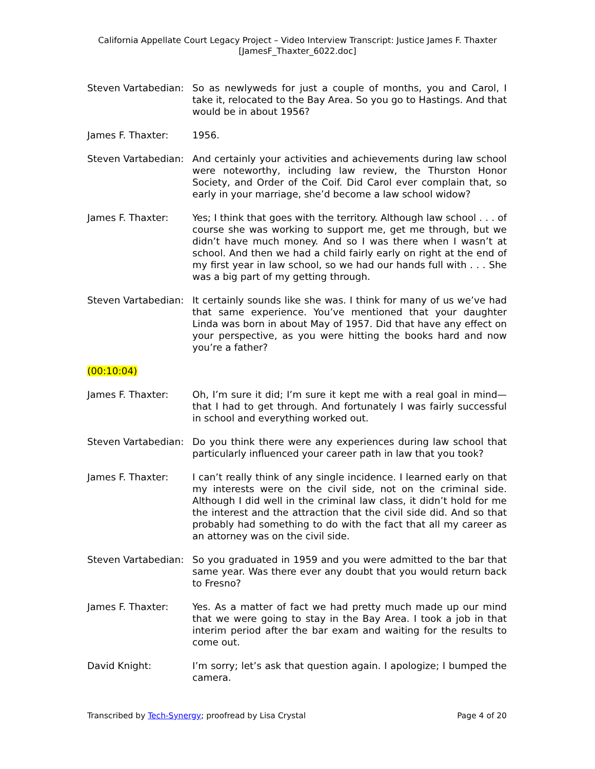California Appellate Court Legacy Project – Video Interview Transcript: Justice James F. Thaxter
[JamesF_Thaxter_6022.doc]
Steven Vartabedian:
So as newlyweds for just a couple of months, you and Carol, I take it, relocated to the Bay Area. So you go to Hastings. And that would be in about 1956?
James F. Thaxter: 1956.
Steven Vartabedian:
And certainly your activities and achievements during law school were noteworthy, including law review, the Thurston Honor Society, and Order of the Coif. Did Carol ever complain that, so early in your marriage, she’d become a law school widow?
James F. Thaxter: Yes; I think that goes with the territory. Although law school . . . of course she was working to support me, get me through, but we didn’t have much money. And so I was there when I wasn’t at school. And then we had a child fairly early on right at the end of my first year in law school, so we had our hands full with . . . She was a big part of my getting through.
Steven Vartabedian:
It certainly sounds like she was. I think for many of us we’ve had that same experience. You’ve mentioned that your daughter Linda was born in about May of 1957. Did that have any effect on your perspective, as you were hitting the books hard and now you’re a father?
(00:10:04)
James F. Thaxter: Oh, I’m sure it did; I’m sure it kept me with a real goal in mind—that I had to get through. And fortunately I was fairly successful in school and everything worked out.
Steven Vartabedian:
Do you think there were any experiences during law school that particularly influenced your career path in law that you took?
James F. Thaxter: I can’t really think of any single incidence. I learned early on that my interests were on the civil side, not on the criminal side. Although I did well in the criminal law class, it didn’t hold for me the interest and the attraction that the civil side did. And so that probably had something to do with the fact that all my career as an attorney was on the civil side.
Steven Vartabedian:
So you graduated in 1959 and you were admitted to the bar that same year. Was there ever any doubt that you would return back to Fresno?
James F. Thaxter: Yes. As a matter of fact we had pretty much made up our mind that we were going to stay in the Bay Area. I took a job in that interim period after the bar exam and waiting for the results to come out.
David Knight: I’m sorry; let’s ask that question again. I apologize; I bumped the camera.
Transcribed by Tech-Synergy; proofread by Lisa Crystal
Page 4 of 20